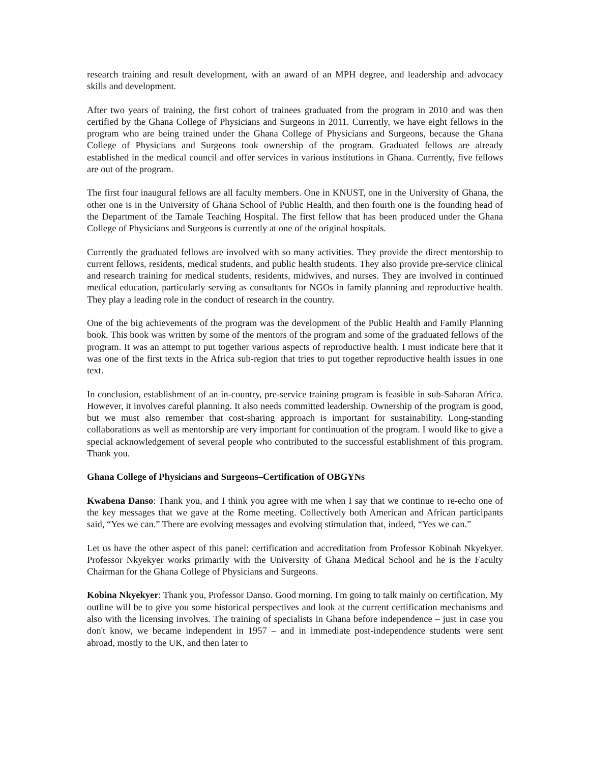research training and result development, with an award of an MPH degree, and leadership and advocacy skills and development.
After two years of training, the first cohort of trainees graduated from the program in 2010 and was then certified by the Ghana College of Physicians and Surgeons in 2011. Currently, we have eight fellows in the program who are being trained under the Ghana College of Physicians and Surgeons, because the Ghana College of Physicians and Surgeons took ownership of the program. Graduated fellows are already established in the medical council and offer services in various institutions in Ghana. Currently, five fellows are out of the program.
The first four inaugural fellows are all faculty members. One in KNUST, one in the University of Ghana, the other one is in the University of Ghana School of Public Health, and then fourth one is the founding head of the Department of the Tamale Teaching Hospital. The first fellow that has been produced under the Ghana College of Physicians and Surgeons is currently at one of the original hospitals.
Currently the graduated fellows are involved with so many activities. They provide the direct mentorship to current fellows, residents, medical students, and public health students. They also provide pre-service clinical and research training for medical students, residents, midwives, and nurses. They are involved in continued medical education, particularly serving as consultants for NGOs in family planning and reproductive health. They play a leading role in the conduct of research in the country.
One of the big achievements of the program was the development of the Public Health and Family Planning book. This book was written by some of the mentors of the program and some of the graduated fellows of the program. It was an attempt to put together various aspects of reproductive health. I must indicate here that it was one of the first texts in the Africa sub-region that tries to put together reproductive health issues in one text.
In conclusion, establishment of an in-country, pre-service training program is feasible in sub-Saharan Africa. However, it involves careful planning. It also needs committed leadership. Ownership of the program is good, but we must also remember that cost-sharing approach is important for sustainability. Long-standing collaborations as well as mentorship are very important for continuation of the program. I would like to give a special acknowledgement of several people who contributed to the successful establishment of this program. Thank you.
Ghana College of Physicians and Surgeons–Certification of OBGYNs
Kwabena Danso: Thank you, and I think you agree with me when I say that we continue to re-echo one of the key messages that we gave at the Rome meeting. Collectively both American and African participants said, “Yes we can.” There are evolving messages and evolving stimulation that, indeed, “Yes we can.”
Let us have the other aspect of this panel: certification and accreditation from Professor Kobinah Nkyekyer. Professor Nkyekyer works primarily with the University of Ghana Medical School and he is the Faculty Chairman for the Ghana College of Physicians and Surgeons.
Kobina Nkyekyer: Thank you, Professor Danso. Good morning. I'm going to talk mainly on certification. My outline will be to give you some historical perspectives and look at the current certification mechanisms and also with the licensing involves. The training of specialists in Ghana before independence – just in case you don't know, we became independent in 1957 – and in immediate post-independence students were sent abroad, mostly to the UK, and then later to